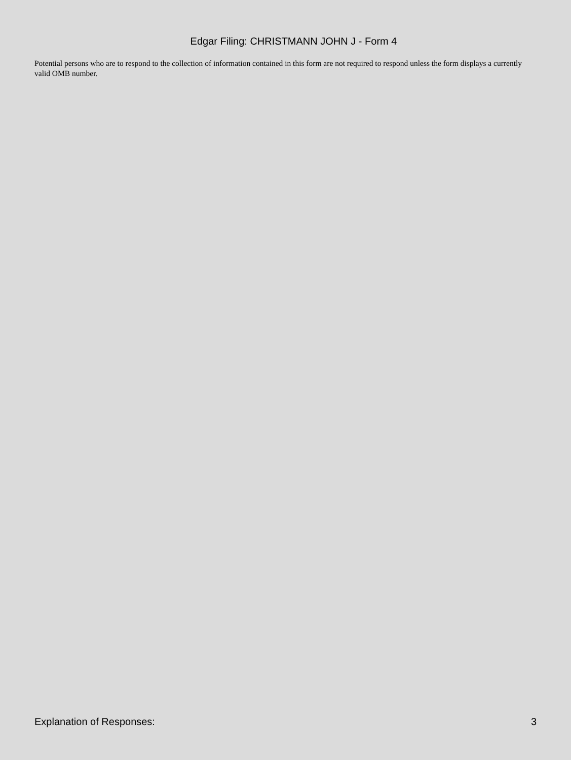Edgar Filing: CHRISTMANN JOHN J - Form 4
Potential persons who are to respond to the collection of information contained in this form are not required to respond unless the form displays a currently valid OMB number.
Explanation of Responses: 3